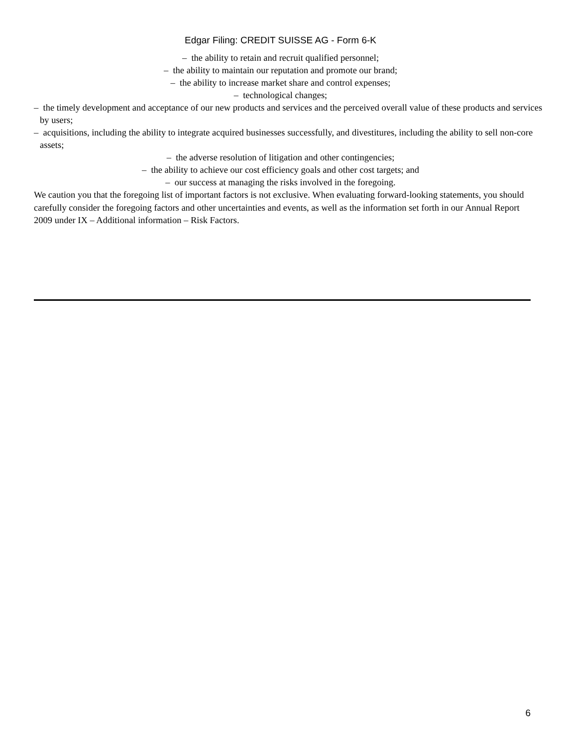Edgar Filing: CREDIT SUISSE AG - Form 6-K
– the ability to retain and recruit qualified personnel;
– the ability to maintain our reputation and promote our brand;
– the ability to increase market share and control expenses;
– technological changes;
– the timely development and acceptance of our new products and services and the perceived overall value of these products and services by users;
– acquisitions, including the ability to integrate acquired businesses successfully, and divestitures, including the ability to sell non-core assets;
– the adverse resolution of litigation and other contingencies;
– the ability to achieve our cost efficiency goals and other cost targets; and
– our success at managing the risks involved in the foregoing.
We caution you that the foregoing list of important factors is not exclusive. When evaluating forward-looking statements, you should carefully consider the foregoing factors and other uncertainties and events, as well as the information set forth in our Annual Report 2009 under IX – Additional information – Risk Factors.
6